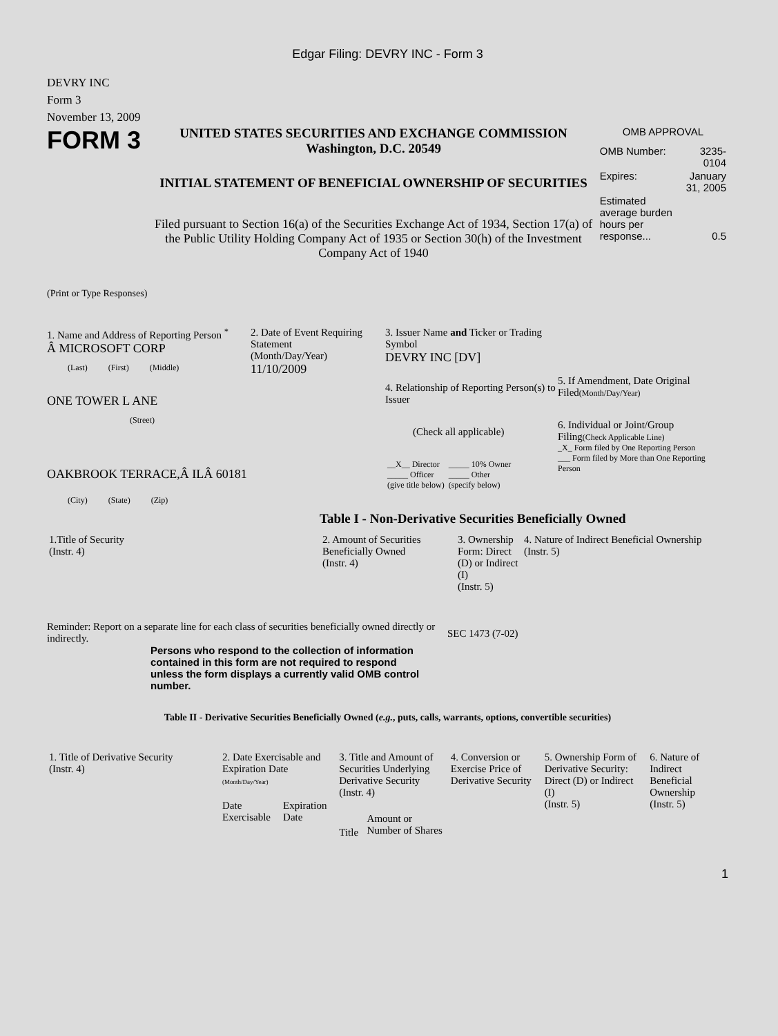Edgar Filing: DEVRY INC - Form 3
DEVRY INC
Form 3
November 13, 2009
FORM 3
UNITED STATES SECURITIES AND EXCHANGE COMMISSION
Washington, D.C. 20549
INITIAL STATEMENT OF BENEFICIAL OWNERSHIP OF SECURITIES
Filed pursuant to Section 16(a) of the Securities Exchange Act of 1934, Section 17(a) of the Public Utility Holding Company Act of 1935 or Section 30(h) of the Investment Company Act of 1940
OMB APPROVAL
| OMB Number: | 3235-0104 |
| Expires: | January 31, 2005 |
| Estimated average burden hours per response... | 0.5 |
(Print or Type Responses)
1. Name and Address of Reporting Person <sup>*</sup>
Â MICROSOFT CORP
(Last) (First) (Middle)
ONE TOWER L ANE
(Street)
OAKBROOK TERRACE,Â ILÂ 60181
(City) (State) (Zip)
2. Date of Event Requiring Statement
(Month/Day/Year)
11/10/2009
3. Issuer Name and Ticker or Trading Symbol
DEVRY INC [DV]
4. Relationship of Reporting Person(s) to Issuer
(Check all applicable)
| __X__ Director _____ Officer (give title below) | _____ 10% Owner _____ Other (specify below) |
5. If Amendment, Date Original Filed(Month/Day/Year)
6. Individual or Joint/Group Filing(Check Applicable Line)
_X_ Form filed by One Reporting Person
___ Form filed by More than One Reporting Person
Table I - Non-Derivative Securities Beneficially Owned
| 1.Title of Security (Instr. 4) | 2. Amount of Securities Beneficially Owned (Instr. 4) | 3. Ownership Form: Direct (D) or Indirect (I) (Instr. 5) | 4. Nature of Indirect Beneficial Ownership (Instr. 5) |
| --- | --- | --- | --- |
Reminder: Report on a separate line for each class of securities beneficially owned directly or indirectly.
SEC 1473 (7-02)
Persons who respond to the collection of information contained in this form are not required to respond unless the form displays a currently valid OMB control number.
Table II - Derivative Securities Beneficially Owned (e.g., puts, calls, warrants, options, convertible securities)
| 1. Title of Derivative Security (Instr. 4) | 2. Date Exercisable and Expiration Date (Month/Day/Year) | | 3. Title and Amount of Securities Underlying Derivative Security (Instr. 4) | | 4. Conversion or Exercise Price of Derivative Security | 5. Ownership Form of Derivative Security: Direct (D) or Indirect (I) (Instr. 5) | 6. Nature of Indirect Beneficial Ownership (Instr. 5) |
| --- | --- | --- | --- | --- | --- | --- | --- |
| | Date Exercisable | Expiration Date | Title | Amount or Number of Shares | | | |
1